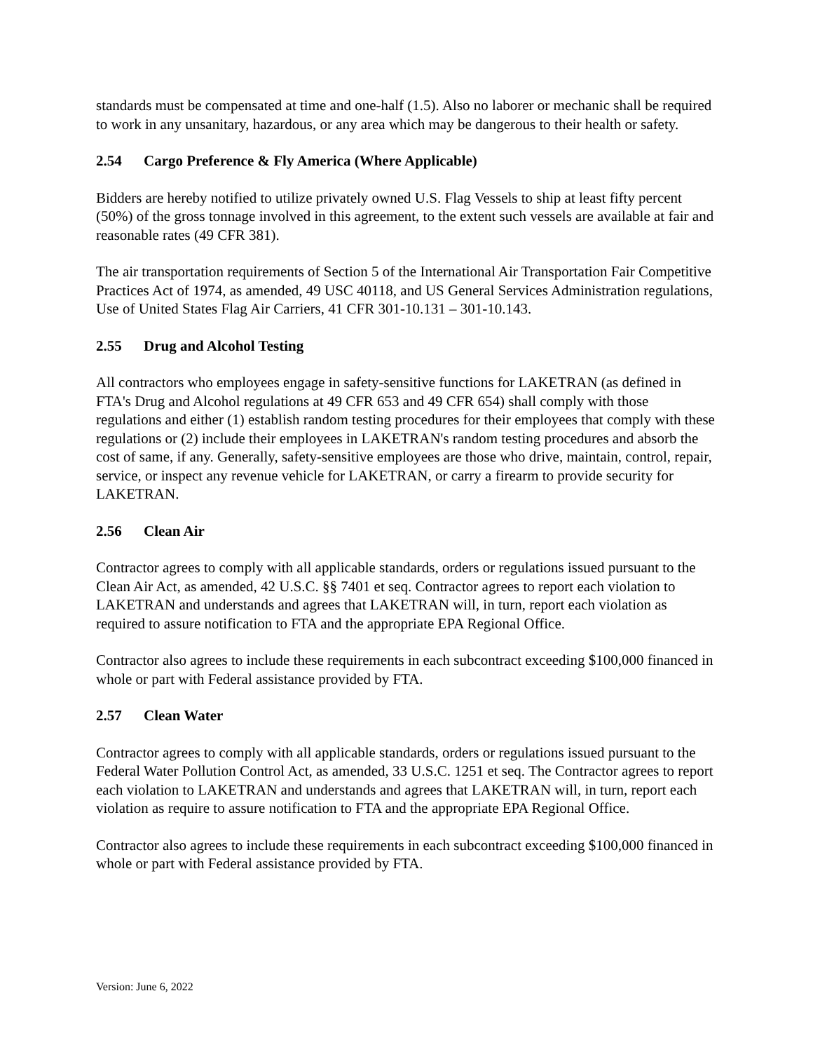standards must be compensated at time and one-half (1.5). Also no laborer or mechanic shall be required to work in any unsanitary, hazardous, or any area which may be dangerous to their health or safety.
2.54 Cargo Preference & Fly America (Where Applicable)
Bidders are hereby notified to utilize privately owned U.S. Flag Vessels to ship at least fifty percent (50%) of the gross tonnage involved in this agreement, to the extent such vessels are available at fair and reasonable rates (49 CFR 381).
The air transportation requirements of Section 5 of the International Air Transportation Fair Competitive Practices Act of 1974, as amended, 49 USC 40118, and US General Services Administration regulations, Use of United States Flag Air Carriers, 41 CFR 301-10.131 – 301-10.143.
2.55 Drug and Alcohol Testing
All contractors who employees engage in safety-sensitive functions for LAKETRAN (as defined in FTA's Drug and Alcohol regulations at 49 CFR 653 and 49 CFR 654) shall comply with those regulations and either (1) establish random testing procedures for their employees that comply with these regulations or (2) include their employees in LAKETRAN's random testing procedures and absorb the cost of same, if any. Generally, safety-sensitive employees are those who drive, maintain, control, repair, service, or inspect any revenue vehicle for LAKETRAN, or carry a firearm to provide security for LAKETRAN.
2.56 Clean Air
Contractor agrees to comply with all applicable standards, orders or regulations issued pursuant to the Clean Air Act, as amended, 42 U.S.C. §§ 7401 et seq. Contractor agrees to report each violation to LAKETRAN and understands and agrees that LAKETRAN will, in turn, report each violation as required to assure notification to FTA and the appropriate EPA Regional Office.
Contractor also agrees to include these requirements in each subcontract exceeding $100,000 financed in whole or part with Federal assistance provided by FTA.
2.57 Clean Water
Contractor agrees to comply with all applicable standards, orders or regulations issued pursuant to the Federal Water Pollution Control Act, as amended, 33 U.S.C. 1251 et seq. The Contractor agrees to report each violation to LAKETRAN and understands and agrees that LAKETRAN will, in turn, report each violation as require to assure notification to FTA and the appropriate EPA Regional Office.
Contractor also agrees to include these requirements in each subcontract exceeding $100,000 financed in whole or part with Federal assistance provided by FTA.
Version: June 6, 2022